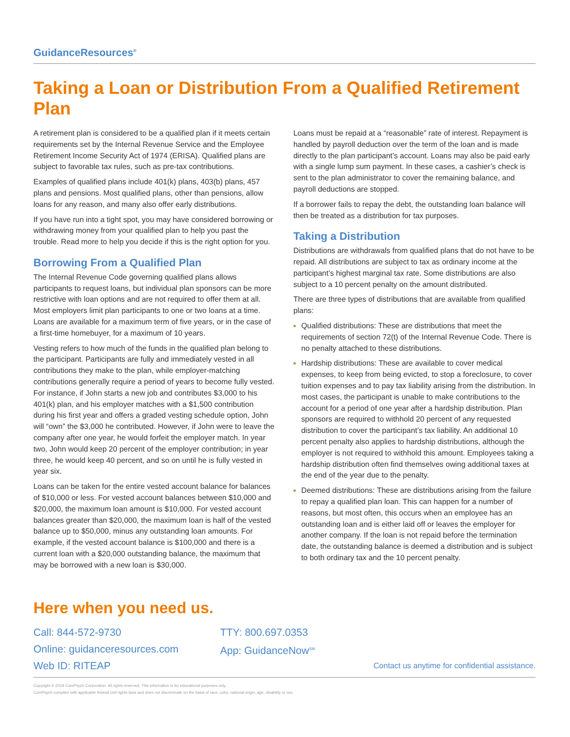GuidanceResources<sup>®</sup>
Taking a Loan or Distribution From a Qualified Retirement Plan
A retirement plan is considered to be a qualified plan if it meets certain requirements set by the Internal Revenue Service and the Employee Retirement Income Security Act of 1974 (ERISA). Qualified plans are subject to favorable tax rules, such as pre-tax contributions.
Examples of qualified plans include 401(k) plans, 403(b) plans, 457 plans and pensions. Most qualified plans, other than pensions, allow loans for any reason, and many also offer early distributions.
If you have run into a tight spot, you may have considered borrowing or withdrawing money from your qualified plan to help you past the trouble. Read more to help you decide if this is the right option for you.
Borrowing From a Qualified Plan
The Internal Revenue Code governing qualified plans allows participants to request loans, but individual plan sponsors can be more restrictive with loan options and are not required to offer them at all. Most employers limit plan participants to one or two loans at a time. Loans are available for a maximum term of five years, or in the case of a first-time homebuyer, for a maximum of 10 years.
Vesting refers to how much of the funds in the qualified plan belong to the participant. Participants are fully and immediately vested in all contributions they make to the plan, while employer-matching contributions generally require a period of years to become fully vested. For instance, if John starts a new job and contributes $3,000 to his 401(k) plan, and his employer matches with a $1,500 contribution during his first year and offers a graded vesting schedule option, John will “own” the $3,000 he contributed. However, if John were to leave the company after one year, he would forfeit the employer match. In year two, John would keep 20 percent of the employer contribution; in year three, he would keep 40 percent, and so on until he is fully vested in year six.
Loans can be taken for the entire vested account balance for balances of $10,000 or less. For vested account balances between $10,000 and $20,000, the maximum loan amount is $10,000. For vested account balances greater than $20,000, the maximum loan is half of the vested balance up to $50,000, minus any outstanding loan amounts. For example, if the vested account balance is $100,000 and there is a current loan with a $20,000 outstanding balance, the maximum that may be borrowed with a new loan is $30,000.
Loans must be repaid at a “reasonable” rate of interest. Repayment is handled by payroll deduction over the term of the loan and is made directly to the plan participant’s account. Loans may also be paid early with a single lump sum payment. In these cases, a cashier’s check is sent to the plan administrator to cover the remaining balance, and payroll deductions are stopped.
If a borrower fails to repay the debt, the outstanding loan balance will then be treated as a distribution for tax purposes.
Taking a Distribution
Distributions are withdrawals from qualified plans that do not have to be repaid. All distributions are subject to tax as ordinary income at the participant’s highest marginal tax rate. Some distributions are also subject to a 10 percent penalty on the amount distributed.
There are three types of distributions that are available from qualified plans:
Qualified distributions: These are distributions that meet the requirements of section 72(t) of the Internal Revenue Code. There is no penalty attached to these distributions.
Hardship distributions: These are available to cover medical expenses, to keep from being evicted, to stop a foreclosure, to cover tuition expenses and to pay tax liability arising from the distribution. In most cases, the participant is unable to make contributions to the account for a period of one year after a hardship distribution. Plan sponsors are required to withhold 20 percent of any requested distribution to cover the participant’s tax liability. An additional 10 percent penalty also applies to hardship distributions, although the employer is not required to withhold this amount. Employees taking a hardship distribution often find themselves owing additional taxes at the end of the year due to the penalty.
Deemed distributions: These are distributions arising from the failure to repay a qualified plan loan. This can happen for a number of reasons, but most often, this occurs when an employee has an outstanding loan and is either laid off or leaves the employer for another company. If the loan is not repaid before the termination date, the outstanding balance is deemed a distribution and is subject to both ordinary tax and the 10 percent penalty.
Here when you need us.
Call: 844-572-9730
Online: guidanceresources.com
Web ID: RITEAP
TTY: 800.697.0353
App: GuidanceNow<sup>SM</sup>
Contact us anytime for confidential assistance.
Copyright © 2019 ComPsych Corporation. All rights reserved. This information is for educational purposes only.
ComPsych complies with applicable federal civil rights laws and does not discriminate on the basis of race, color, national origin, age, disability or sex.